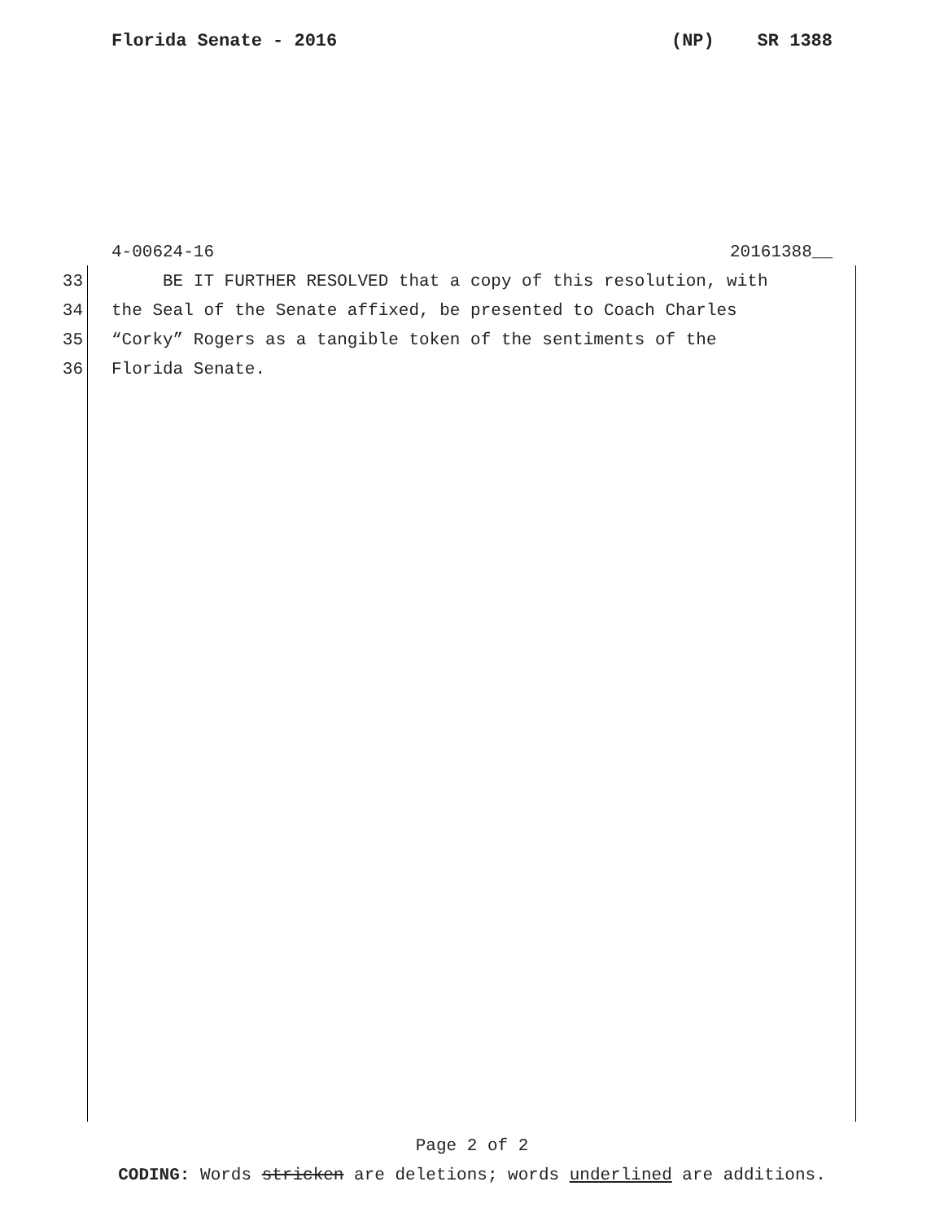Florida Senate - 2016 (NP) SR 1388
4-00624-16 20161388__
33 BE IT FURTHER RESOLVED that a copy of this resolution, with
34 the Seal of the Senate affixed, be presented to Coach Charles
35 “Corky” Rogers as a tangible token of the sentiments of the
36 Florida Senate.
Page 2 of 2
CODING: Words stricken are deletions; words underlined are additions.